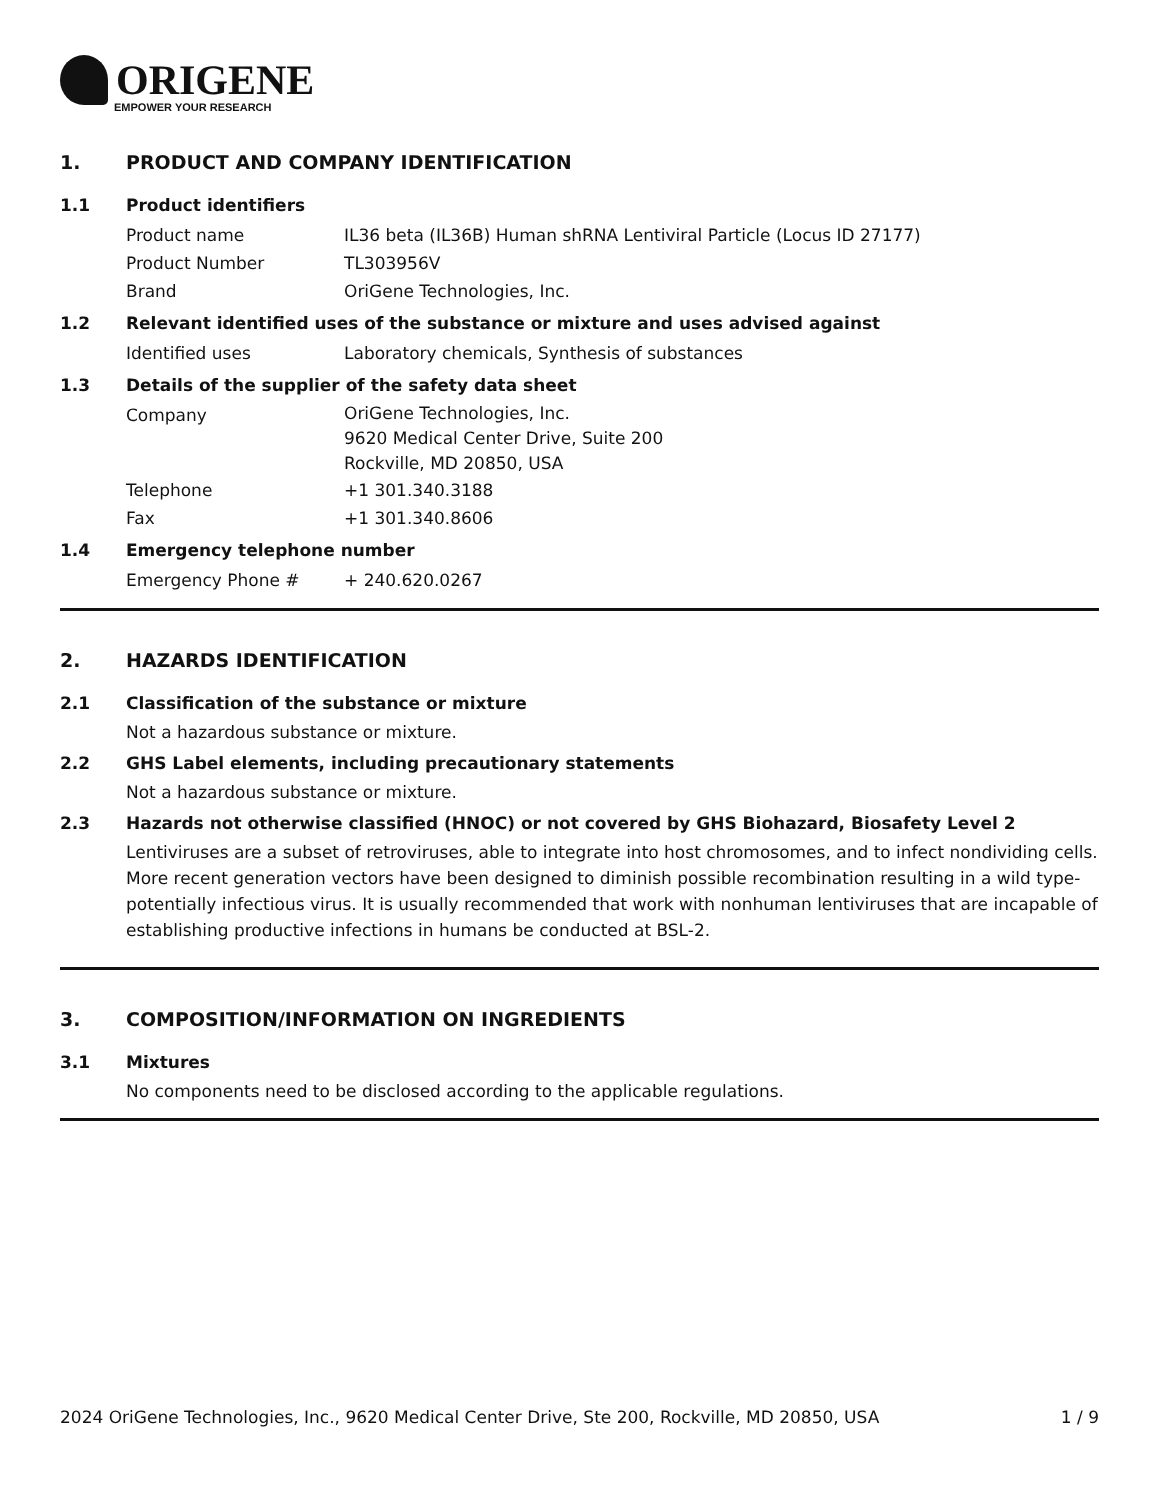ORIGENE
EMPOWER YOUR RESEARCH
1. PRODUCT AND COMPANY IDENTIFICATION
1.1 Product identifiers
Product name IL36 beta (IL36B) Human shRNA Lentiviral Particle (Locus ID 27177)
Product Number TL303956V
Brand OriGene Technologies, Inc.
1.2 Relevant identified uses of the substance or mixture and uses advised against
Identified uses Laboratory chemicals, Synthesis of substances
1.3 Details of the supplier of the safety data sheet
Company
OriGene Technologies, Inc.
9620 Medical Center Drive, Suite 200
Rockville, MD 20850, USA
Telephone +1 301.340.3188
Fax +1 301.340.8606
1.4 Emergency telephone number
Emergency Phone # + 240.620.0267
2. HAZARDS IDENTIFICATION
2.1 Classification of the substance or mixture
Not a hazardous substance or mixture.
2.2 GHS Label elements, including precautionary statements
Not a hazardous substance or mixture.
2.3 Hazards not otherwise classified (HNOC) or not covered by GHS Biohazard, Biosafety Level 2
Lentiviruses are a subset of retroviruses, able to integrate into host chromosomes, and to infect nondividing cells. More recent generation vectors have been designed to diminish possible recombination resulting in a wild type- potentially infectious virus. It is usually recommended that work with nonhuman lentiviruses that are incapable of establishing productive infections in humans be conducted at BSL-2.
3. COMPOSITION/INFORMATION ON INGREDIENTS
3.1 Mixtures
No components need to be disclosed according to the applicable regulations.
2024 OriGene Technologies, Inc., 9620 Medical Center Drive, Ste 200, Rockville, MD 20850, USA
1 / 9